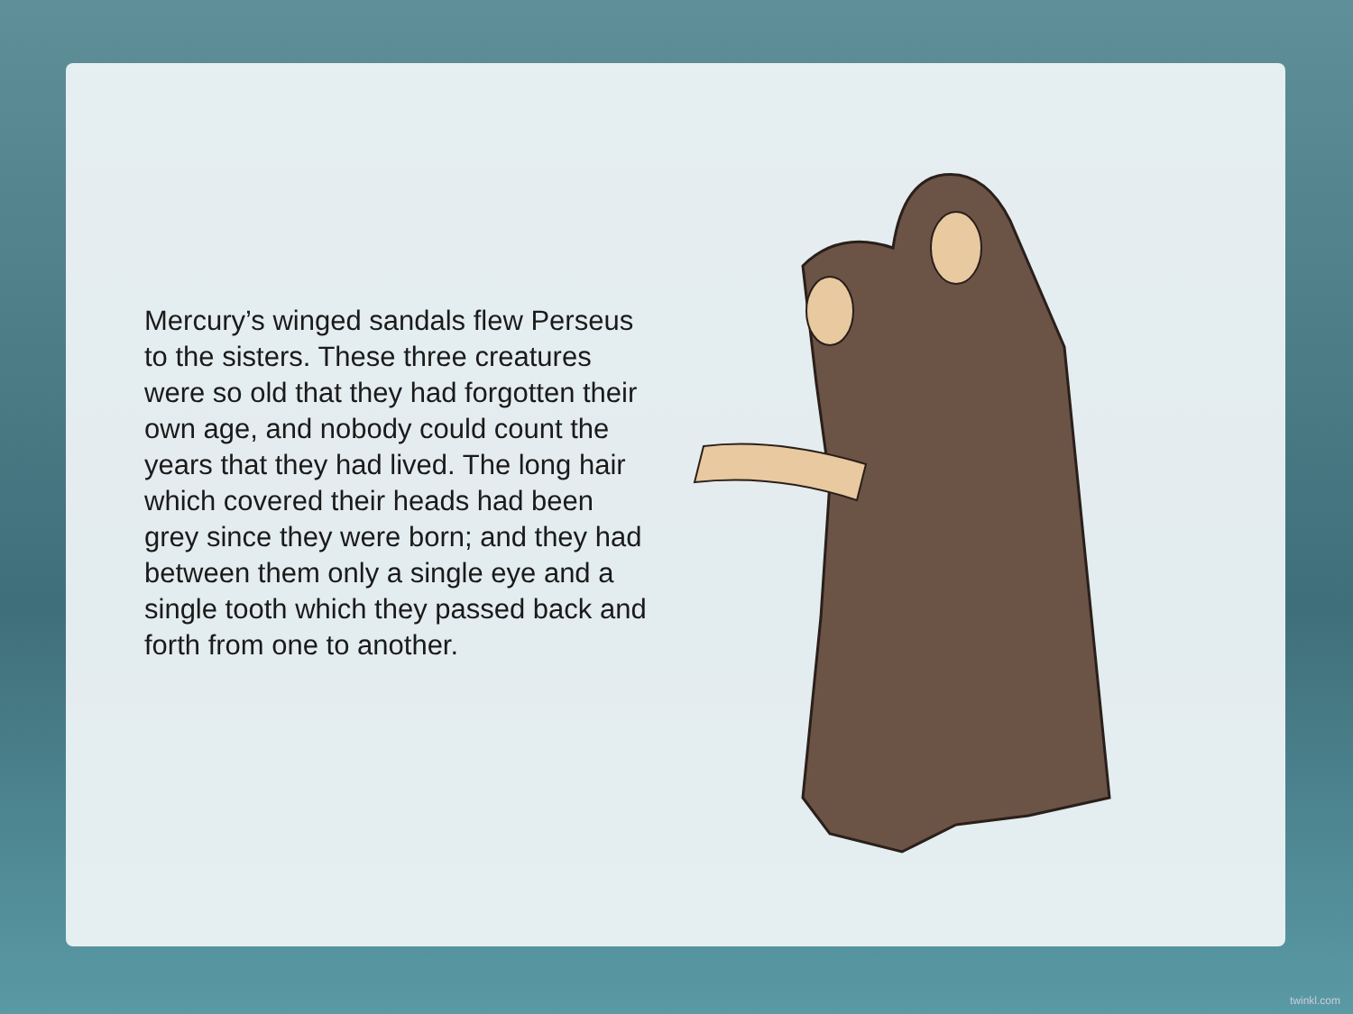Mercury’s winged sandals flew Perseus to the sisters. These three creatures were so old that they had forgotten their own age, and nobody could count the years that they had lived. The long hair which covered their heads had been grey since they were born; and they had between them only a single eye and a single tooth which they passed back and forth from one to another.
twinkl.com